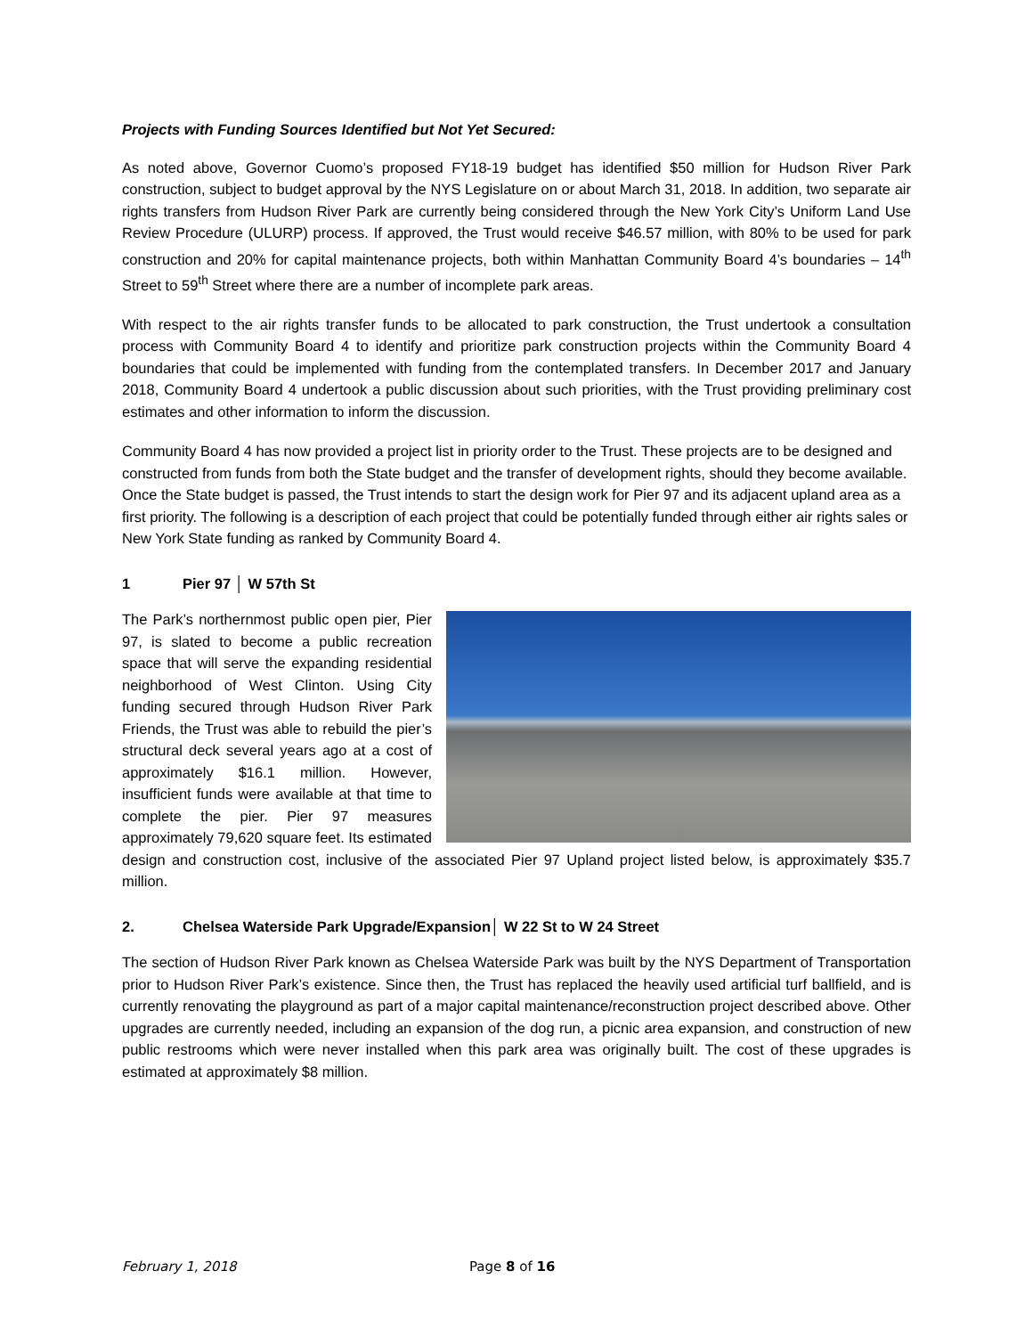Projects with Funding Sources Identified but Not Yet Secured:
As noted above, Governor Cuomo’s proposed FY18-19 budget has identified $50 million for Hudson River Park construction, subject to budget approval by the NYS Legislature on or about March 31, 2018. In addition, two separate air rights transfers from Hudson River Park are currently being considered through the New York City’s Uniform Land Use Review Procedure (ULURP) process. If approved, the Trust would receive $46.57 million, with 80% to be used for park construction and 20% for capital maintenance projects, both within Manhattan Community Board 4’s boundaries – 14<sup>th</sup> Street to 59<sup>th</sup> Street where there are a number of incomplete park areas.
With respect to the air rights transfer funds to be allocated to park construction, the Trust undertook a consultation process with Community Board 4 to identify and prioritize park construction projects within the Community Board 4 boundaries that could be implemented with funding from the contemplated transfers. In December 2017 and January 2018, Community Board 4 undertook a public discussion about such priorities, with the Trust providing preliminary cost estimates and other information to inform the discussion.
Community Board 4 has now provided a project list in priority order to the Trust. These projects are to be designed and constructed from funds from both the State budget and the transfer of development rights, should they become available. Once the State budget is passed, the Trust intends to start the design work for Pier 97 and its adjacent upland area as a first priority. The following is a description of each project that could be potentially funded through either air rights sales or New York State funding as ranked by Community Board 4.
1 Pier 97 │ W 57th St
The Park’s northernmost public open pier, Pier 97, is slated to become a public recreation space that will serve the expanding residential neighborhood of West Clinton. Using City funding secured through Hudson River Park Friends, the Trust was able to rebuild the pier’s structural deck several years ago at a cost of approximately $16.1 million. However, insufficient funds were available at that time to complete the pier. Pier 97 measures approximately 79,620 square feet. Its estimated design and construction cost, inclusive of the associated Pier 97 Upland project listed below, is approximately $35.7 million.
2. Chelsea Waterside Park Upgrade/Expansion│ W 22 St to W 24 Street
The section of Hudson River Park known as Chelsea Waterside Park was built by the NYS Department of Transportation prior to Hudson River Park’s existence. Since then, the Trust has replaced the heavily used artificial turf ballfield, and is currently renovating the playground as part of a major capital maintenance/reconstruction project described above. Other upgrades are currently needed, including an expansion of the dog run, a picnic area expansion, and construction of new public restrooms which were never installed when this park area was originally built. The cost of these upgrades is estimated at approximately $8 million.
February 1, 2018 Page 8 of 16